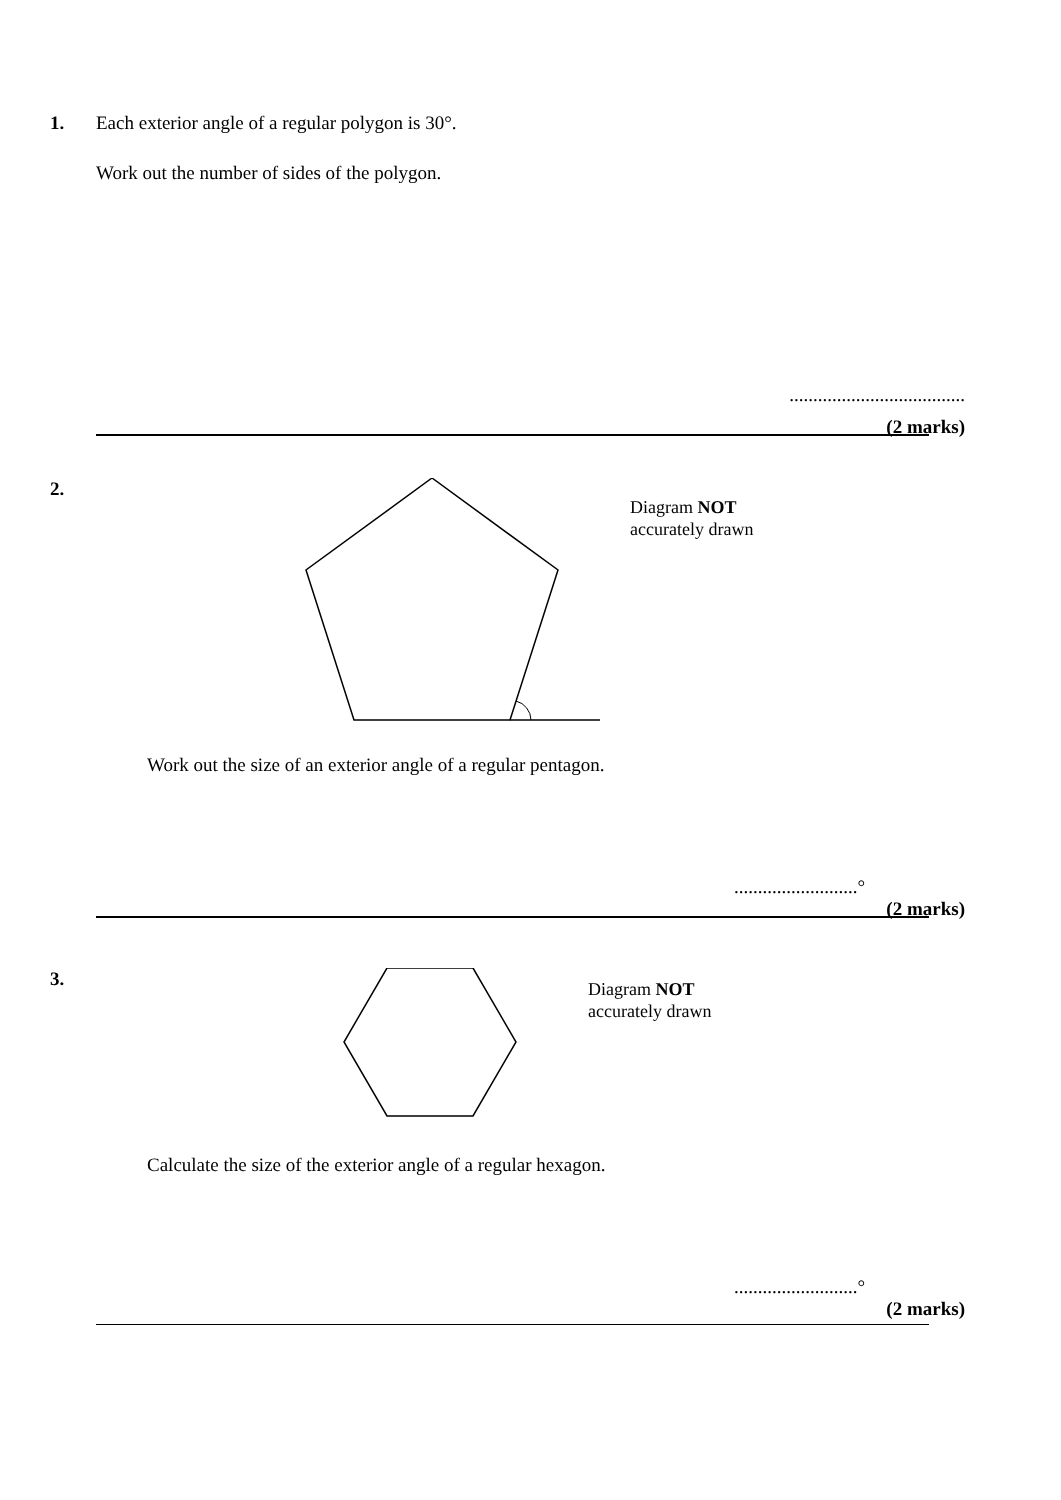1.
Each exterior angle of a regular polygon is 30°.
Work out the number of sides of the polygon.
.....................................
(2 marks)
2.
Diagram NOT
accurately drawn
Work out the size of an exterior angle of a regular pentagon.
..........................°
(2 marks)
3.
Diagram NOT
accurately drawn
Calculate the size of the exterior angle of a regular hexagon.
..........................°
(2 marks)